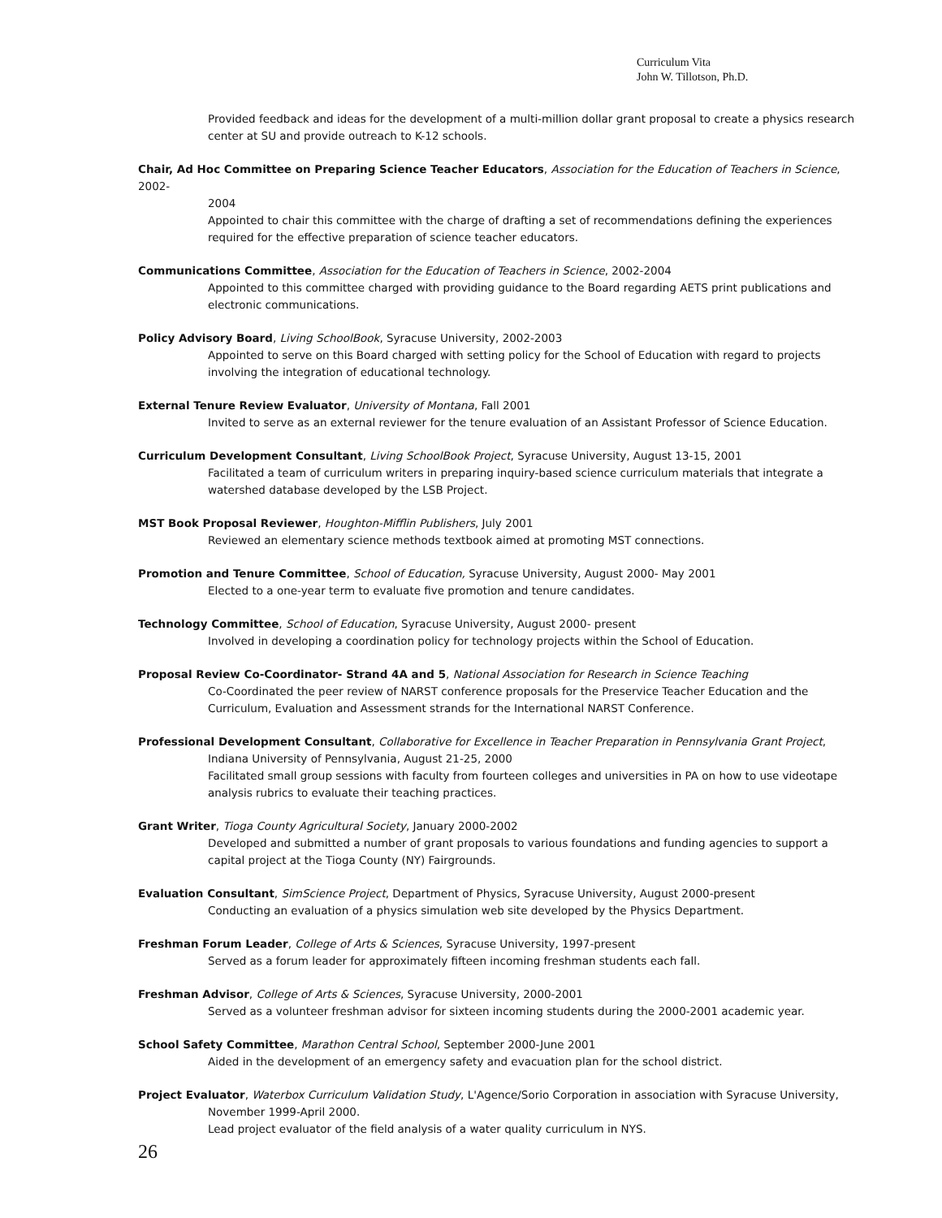Curriculum Vita
John W. Tillotson, Ph.D.
Provided feedback and ideas for the development of a multi-million dollar grant proposal to create a physics research center at SU and provide outreach to K-12 schools.
Chair, Ad Hoc Committee on Preparing Science Teacher Educators, Association for the Education of Teachers in Science, 2002-
2004
Appointed to chair this committee with the charge of drafting a set of recommendations defining the experiences required for the effective preparation of science teacher educators.
Communications Committee, Association for the Education of Teachers in Science, 2002-2004
Appointed to this committee charged with providing guidance to the Board regarding AETS print publications and electronic communications.
Policy Advisory Board, Living SchoolBook, Syracuse University, 2002-2003
Appointed to serve on this Board charged with setting policy for the School of Education with regard to projects involving the integration of educational technology.
External Tenure Review Evaluator, University of Montana, Fall 2001
Invited to serve as an external reviewer for the tenure evaluation of an Assistant Professor of Science Education.
Curriculum Development Consultant, Living SchoolBook Project, Syracuse University, August 13-15, 2001
Facilitated a team of curriculum writers in preparing inquiry-based science curriculum materials that integrate a watershed database developed by the LSB Project.
MST Book Proposal Reviewer, Houghton-Mifflin Publishers, July 2001
Reviewed an elementary science methods textbook aimed at promoting MST connections.
Promotion and Tenure Committee, School of Education, Syracuse University, August 2000- May 2001
Elected to a one-year term to evaluate five promotion and tenure candidates.
Technology Committee, School of Education, Syracuse University, August 2000- present
Involved in developing a coordination policy for technology projects within the School of Education.
Proposal Review Co-Coordinator- Strand 4A and 5, National Association for Research in Science Teaching
Co-Coordinated the peer review of NARST conference proposals for the Preservice Teacher Education and the Curriculum, Evaluation and Assessment strands for the International NARST Conference.
Professional Development Consultant, Collaborative for Excellence in Teacher Preparation in Pennsylvania Grant Project,
Indiana University of Pennsylvania, August 21-25, 2000
Facilitated small group sessions with faculty from fourteen colleges and universities in PA on how to use videotape analysis rubrics to evaluate their teaching practices.
Grant Writer, Tioga County Agricultural Society, January 2000-2002
Developed and submitted a number of grant proposals to various foundations and funding agencies to support a capital project at the Tioga County (NY) Fairgrounds.
Evaluation Consultant, SimScience Project, Department of Physics, Syracuse University, August 2000-present
Conducting an evaluation of a physics simulation web site developed by the Physics Department.
Freshman Forum Leader, College of Arts & Sciences, Syracuse University, 1997-present
Served as a forum leader for approximately fifteen incoming freshman students each fall.
Freshman Advisor, College of Arts & Sciences, Syracuse University, 2000-2001
Served as a volunteer freshman advisor for sixteen incoming students during the 2000-2001 academic year.
School Safety Committee, Marathon Central School, September 2000-June 2001
Aided in the development of an emergency safety and evacuation plan for the school district.
Project Evaluator, Waterbox Curriculum Validation Study, L'Agence/Sorio Corporation in association with Syracuse University,
November 1999-April 2000.
Lead project evaluator of the field analysis of a water quality curriculum in NYS.
26